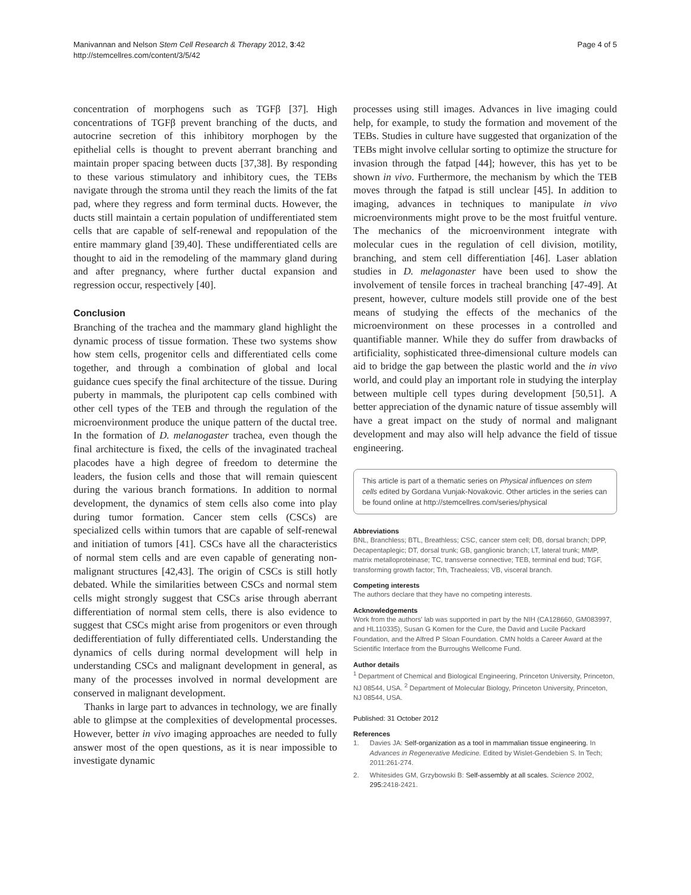Manivannan and Nelson Stem Cell Research & Therapy 2012, 3:42
http://stemcellres.com/content/3/5/42
Page 4 of 5
concentration of morphogens such as TGFβ [37]. High concentrations of TGFβ prevent branching of the ducts, and autocrine secretion of this inhibitory morphogen by the epithelial cells is thought to prevent aberrant branching and maintain proper spacing between ducts [37,38]. By responding to these various stimulatory and inhibitory cues, the TEBs navigate through the stroma until they reach the limits of the fat pad, where they regress and form terminal ducts. However, the ducts still maintain a certain population of undifferentiated stem cells that are capable of self-renewal and repopulation of the entire mammary gland [39,40]. These undifferentiated cells are thought to aid in the remodeling of the mammary gland during and after pregnancy, where further ductal expansion and regression occur, respectively [40].
Conclusion
Branching of the trachea and the mammary gland highlight the dynamic process of tissue formation. These two systems show how stem cells, progenitor cells and differentiated cells come together, and through a combination of global and local guidance cues specify the final architecture of the tissue. During puberty in mammals, the pluripotent cap cells combined with other cell types of the TEB and through the regulation of the microenvironment produce the unique pattern of the ductal tree. In the formation of D. melanogaster trachea, even though the final architecture is fixed, the cells of the invaginated tracheal placodes have a high degree of freedom to determine the leaders, the fusion cells and those that will remain quiescent during the various branch formations. In addition to normal development, the dynamics of stem cells also come into play during tumor formation. Cancer stem cells (CSCs) are specialized cells within tumors that are capable of self-renewal and initiation of tumors [41]. CSCs have all the characteristics of normal stem cells and are even capable of generating non-malignant structures [42,43]. The origin of CSCs is still hotly debated. While the similarities between CSCs and normal stem cells might strongly suggest that CSCs arise through aberrant differentiation of normal stem cells, there is also evidence to suggest that CSCs might arise from progenitors or even through dedifferentiation of fully differentiated cells. Understanding the dynamics of cells during normal development will help in understanding CSCs and malignant development in general, as many of the processes involved in normal development are conserved in malignant development.
Thanks in large part to advances in technology, we are finally able to glimpse at the complexities of developmental processes. However, better in vivo imaging approaches are needed to fully answer most of the open questions, as it is near impossible to investigate dynamic
processes using still images. Advances in live imaging could help, for example, to study the formation and movement of the TEBs. Studies in culture have suggested that organization of the TEBs might involve cellular sorting to optimize the structure for invasion through the fatpad [44]; however, this has yet to be shown in vivo. Furthermore, the mechanism by which the TEB moves through the fatpad is still unclear [45]. In addition to imaging, advances in techniques to manipulate in vivo microenvironments might prove to be the most fruitful venture. The mechanics of the microenvironment integrate with molecular cues in the regulation of cell division, motility, branching, and stem cell differentiation [46]. Laser ablation studies in D. melagonaster have been used to show the involvement of tensile forces in tracheal branching [47-49]. At present, however, culture models still provide one of the best means of studying the effects of the mechanics of the microenvironment on these processes in a controlled and quantifiable manner. While they do suffer from drawbacks of artificiality, sophisticated three-dimensional culture models can aid to bridge the gap between the plastic world and the in vivo world, and could play an important role in studying the interplay between multiple cell types during development [50,51]. A better appreciation of the dynamic nature of tissue assembly will have a great impact on the study of normal and malignant development and may also will help advance the field of tissue engineering.
This article is part of a thematic series on Physical influences on stem cells edited by Gordana Vunjak-Novakovic. Other articles in the series can be found online at http://stemcellres.com/series/physical
Abbreviations
BNL, Branchless; BTL, Breathless; CSC, cancer stem cell; DB, dorsal branch; DPP, Decapentaplegic; DT, dorsal trunk; GB, ganglionic branch; LT, lateral trunk; MMP, matrix metalloproteinase; TC, transverse connective; TEB, terminal end bud; TGF, transforming growth factor; Trh, Trachealess; VB, visceral branch.
Competing interests
The authors declare that they have no competing interests.
Acknowledgements
Work from the authors' lab was supported in part by the NIH (CA128660, GM083997, and HL110335), Susan G Komen for the Cure, the David and Lucile Packard Foundation, and the Alfred P Sloan Foundation. CMN holds a Career Award at the Scientific Interface from the Burroughs Wellcome Fund.
Author details
<sup>1</sup> Department of Chemical and Biological Engineering, Princeton University, Princeton, NJ 08544, USA. <sup>2</sup> Department of Molecular Biology, Princeton University, Princeton, NJ 08544, USA.
Published: 31 October 2012
References
1. Davies JA: Self-organization as a tool in mammalian tissue engineering. In Advances in Regenerative Medicine. Edited by Wislet-Gendebien S. In Tech; 2011:261-274.
2. Whitesides GM, Grzybowski B: Self-assembly at all scales. Science 2002, 295: 2418-2421.